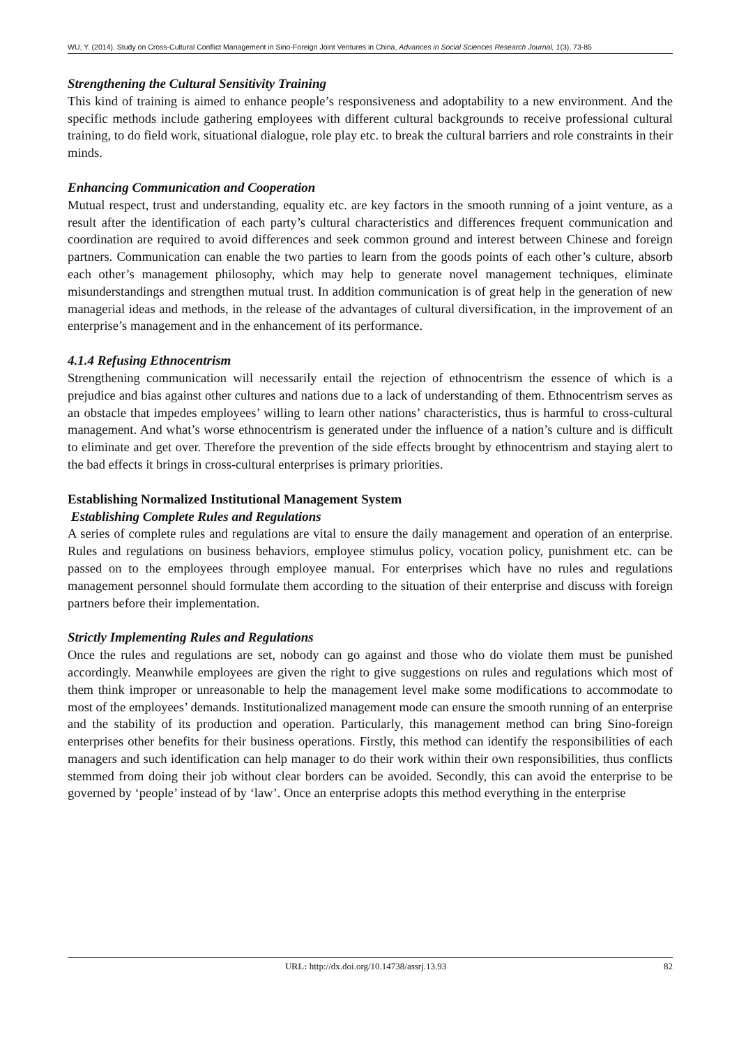WU, Y. (2014). Study on Cross-Cultural Conflict Management in Sino-Foreign Joint Ventures in China, Advances in Social Sciences Research Journal, 1(3), 73-85
Strengthening the Cultural Sensitivity Training
This kind of training is aimed to enhance people’s responsiveness and adoptability to a new environment. And the specific methods include gathering employees with different cultural backgrounds to receive professional cultural training, to do field work, situational dialogue, role play etc. to break the cultural barriers and role constraints in their minds.
Enhancing Communication and Cooperation
Mutual respect, trust and understanding, equality etc. are key factors in the smooth running of a joint venture, as a result after the identification of each party’s cultural characteristics and differences frequent communication and coordination are required to avoid differences and seek common ground and interest between Chinese and foreign partners. Communication can enable the two parties to learn from the goods points of each other’s culture, absorb each other’s management philosophy, which may help to generate novel management techniques, eliminate misunderstandings and strengthen mutual trust. In addition communication is of great help in the generation of new managerial ideas and methods, in the release of the advantages of cultural diversification, in the improvement of an enterprise’s management and in the enhancement of its performance.
4.1.4 Refusing Ethnocentrism
Strengthening communication will necessarily entail the rejection of ethnocentrism the essence of which is a prejudice and bias against other cultures and nations due to a lack of understanding of them. Ethnocentrism serves as an obstacle that impedes employees’ willing to learn other nations’ characteristics, thus is harmful to cross-cultural management. And what’s worse ethnocentrism is generated under the influence of a nation’s culture and is difficult to eliminate and get over. Therefore the prevention of the side effects brought by ethnocentrism and staying alert to the bad effects it brings in cross-cultural enterprises is primary priorities.
Establishing Normalized Institutional Management System
Establishing Complete Rules and Regulations
A series of complete rules and regulations are vital to ensure the daily management and operation of an enterprise. Rules and regulations on business behaviors, employee stimulus policy, vocation policy, punishment etc. can be passed on to the employees through employee manual. For enterprises which have no rules and regulations management personnel should formulate them according to the situation of their enterprise and discuss with foreign partners before their implementation.
Strictly Implementing Rules and Regulations
Once the rules and regulations are set, nobody can go against and those who do violate them must be punished accordingly. Meanwhile employees are given the right to give suggestions on rules and regulations which most of them think improper or unreasonable to help the management level make some modifications to accommodate to most of the employees’ demands. Institutionalized management mode can ensure the smooth running of an enterprise and the stability of its production and operation. Particularly, this management method can bring Sino-foreign enterprises other benefits for their business operations. Firstly, this method can identify the responsibilities of each managers and such identification can help manager to do their work within their own responsibilities, thus conflicts stemmed from doing their job without clear borders can be avoided. Secondly, this can avoid the enterprise to be governed by ‘people’ instead of by ‘law’. Once an enterprise adopts this method everything in the enterprise
URL: http://dx.doi.org/10.14738/assrj.13.93 82